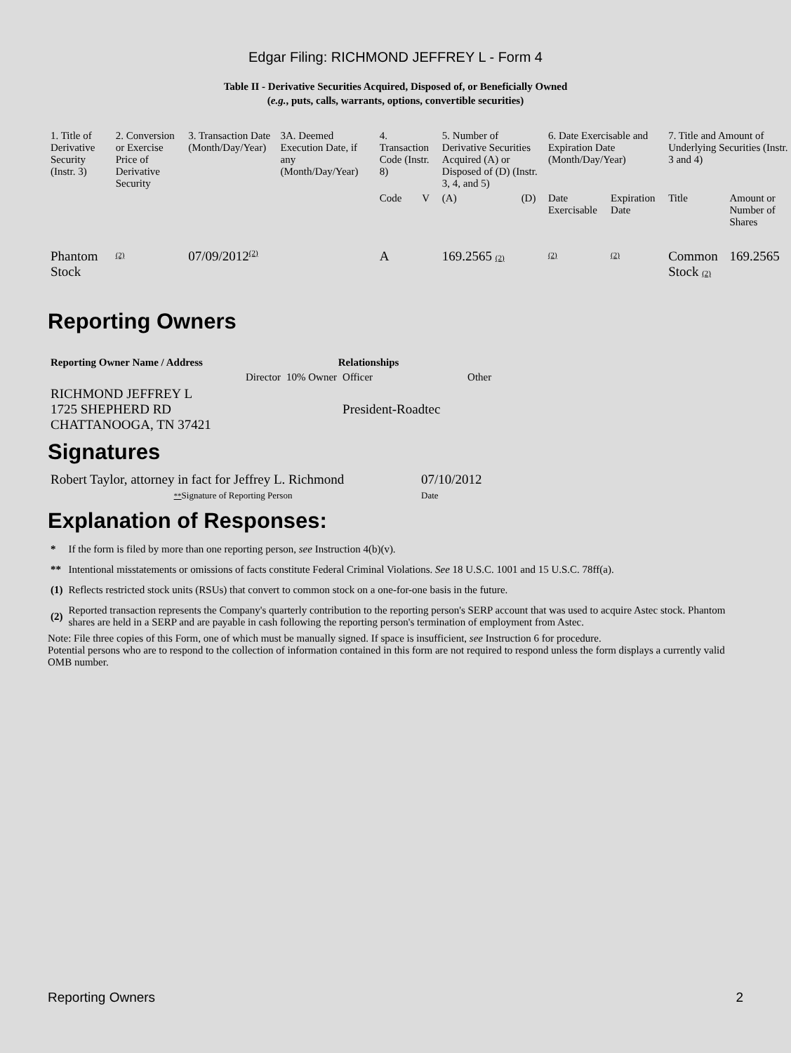Edgar Filing: RICHMOND JEFFREY L - Form 4
Table II - Derivative Securities Acquired, Disposed of, or Beneficially Owned
(e.g., puts, calls, warrants, options, convertible securities)
| 1. Title of Derivative Security (Instr. 3) | 2. Conversion or Exercise Price of Derivative Security | 3. Transaction Date (Month/Day/Year) | 3A. Deemed Execution Date, if any (Month/Day/Year) | 4. Transaction Code (Instr. 8) | | 5. Number of Derivative Securities Acquired (A) or Disposed of (D) (Instr. 3, 4, and 5) | | 6. Date Exercisable and Expiration Date (Month/Day/Year) | | 7. Title and Amount of Underlying Securities (Instr. 3 and 4) | |
| | | | | Code | V | (A) | (D) | Date Exercisable | Expiration Date | Title | Amount or Number of Shares |
| Phantom Stock | (2) | 07/09/2012<sup>(2)</sup> | | A | | 169.2565 (2) | | (2) | (2) | Common Stock (2) | 169.2565 |
Reporting Owners
| Reporting Owner Name / Address | Relationships | | | |
| --- | --- | --- | --- | --- |
| | Director | 10% Owner | Officer | Other |
| RICHMOND JEFFREY L 1725 SHEPHERD RD CHATTANOOGA, TN 37421 | | | President-Roadtec | |
Signatures
| Robert Taylor, attorney in fact for Jeffrey L. Richmond | 07/10/2012 |
| ** Signature of Reporting Person | Date |
Explanation of Responses:
| * | If the form is filed by more than one reporting person, see Instruction 4(b)(v). |
| ** | Intentional misstatements or omissions of facts constitute Federal Criminal Violations. See 18 U.S.C. 1001 and 15 U.S.C. 78ff(a). |
| (1) | Reflects restricted stock units (RSUs) that convert to common stock on a one-for-one basis in the future. |
| (2) | Reported transaction represents the Company's quarterly contribution to the reporting person's SERP account that was used to acquire Astec stock. Phantom shares are held in a SERP and are payable in cash following the reporting person's termination of employment from Astec. |
Note: File three copies of this Form, one of which must be manually signed. If space is insufficient, see Instruction 6 for procedure.
Potential persons who are to respond to the collection of information contained in this form are not required to respond unless the form displays a currently valid OMB number.
Reporting Owners 2